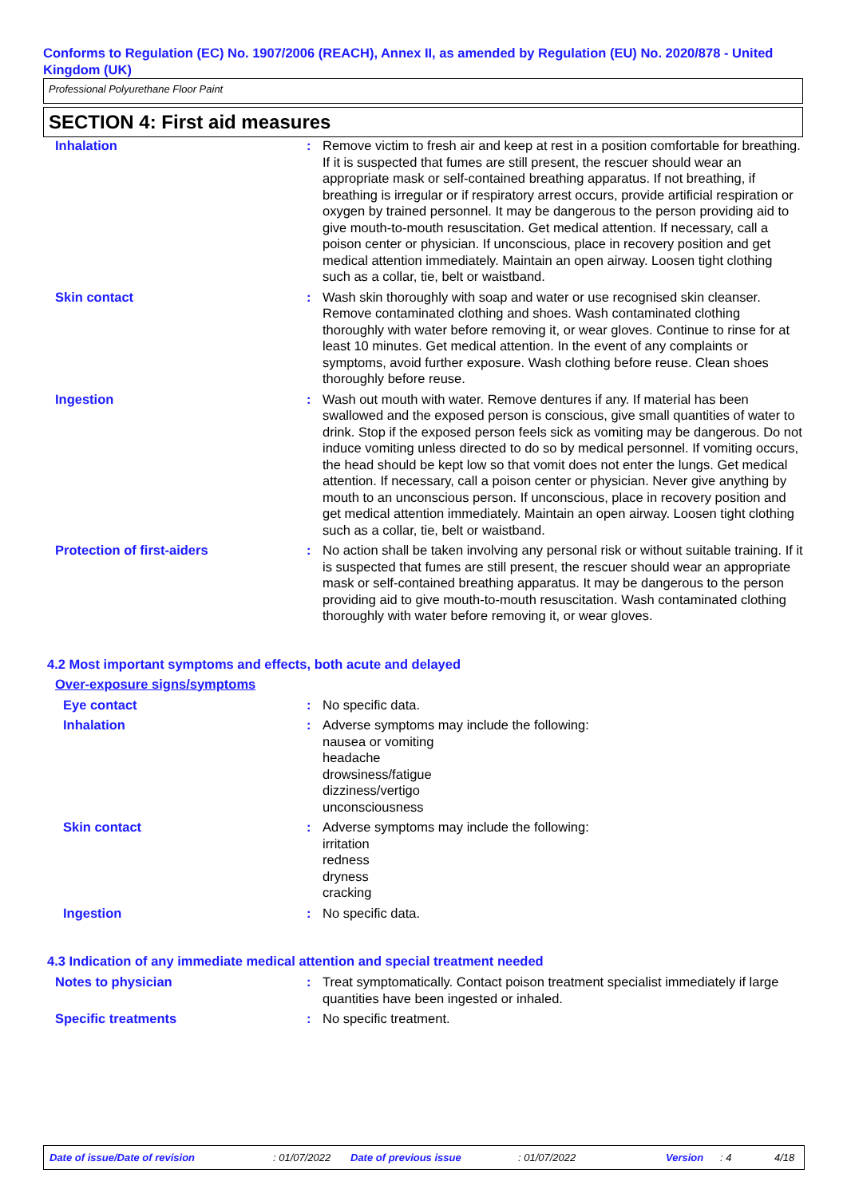Conforms to Regulation (EC) No. 1907/2006 (REACH), Annex II, as amended by Regulation (EU) No. 2020/878 - United Kingdom (UK)
Professional Polyurethane Floor Paint
SECTION 4: First aid measures
| Inhalation | : | Remove victim to fresh air and keep at rest in a position comfortable for breathing. If it is suspected that fumes are still present, the rescuer should wear an appropriate mask or self-contained breathing apparatus. If not breathing, if breathing is irregular or if respiratory arrest occurs, provide artificial respiration or oxygen by trained personnel. It may be dangerous to the person providing aid to give mouth-to-mouth resuscitation. Get medical attention. If necessary, call a poison center or physician. If unconscious, place in recovery position and get medical attention immediately. Maintain an open airway. Loosen tight clothing such as a collar, tie, belt or waistband. |
| Skin contact | : | Wash skin thoroughly with soap and water or use recognised skin cleanser. Remove contaminated clothing and shoes. Wash contaminated clothing thoroughly with water before removing it, or wear gloves. Continue to rinse for at least 10 minutes. Get medical attention. In the event of any complaints or symptoms, avoid further exposure. Wash clothing before reuse. Clean shoes thoroughly before reuse. |
| Ingestion | : | Wash out mouth with water. Remove dentures if any. If material has been swallowed and the exposed person is conscious, give small quantities of water to drink. Stop if the exposed person feels sick as vomiting may be dangerous. Do not induce vomiting unless directed to do so by medical personnel. If vomiting occurs, the head should be kept low so that vomit does not enter the lungs. Get medical attention. If necessary, call a poison center or physician. Never give anything by mouth to an unconscious person. If unconscious, place in recovery position and get medical attention immediately. Maintain an open airway. Loosen tight clothing such as a collar, tie, belt or waistband. |
| Protection of first-aiders | : | No action shall be taken involving any personal risk or without suitable training. If it is suspected that fumes are still present, the rescuer should wear an appropriate mask or self-contained breathing apparatus. It may be dangerous to the person providing aid to give mouth-to-mouth resuscitation. Wash contaminated clothing thoroughly with water before removing it, or wear gloves. |
4.2 Most important symptoms and effects, both acute and delayed
Over-exposure signs/symptoms
| Eye contact | : | No specific data. |
| Inhalation | : | Adverse symptoms may include the following: nausea or vomiting headache drowsiness/fatigue dizziness/vertigo unconsciousness |
| Skin contact | : | Adverse symptoms may include the following: irritation redness dryness cracking |
| Ingestion | : | No specific data. |
4.3 Indication of any immediate medical attention and special treatment needed
| Notes to physician | : | Treat symptomatically. Contact poison treatment specialist immediately if large quantities have been ingested or inhaled. |
| Specific treatments | : | No specific treatment. |
Date of issue/Date of revision : 01/07/2022 Date of previous issue : 01/07/2022 Version : 4 4/18